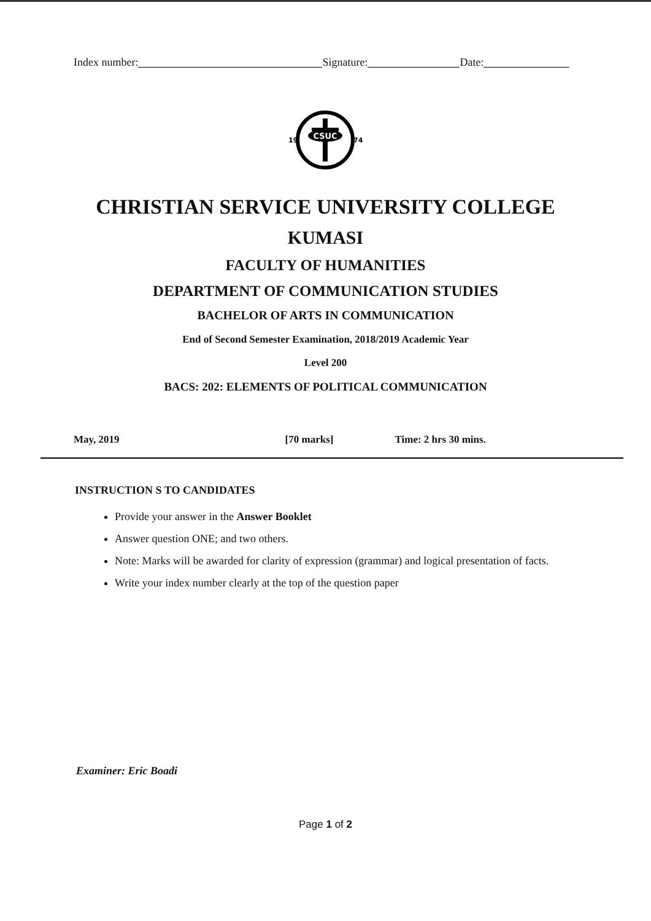Index number: Signature: Date:
CSUC
19
74
CHRISTIAN SERVICE UNIVERSITY COLLEGE
KUMASI
FACULTY OF HUMANITIES
DEPARTMENT OF COMMUNICATION STUDIES
BACHELOR OF ARTS IN COMMUNICATION
End of Second Semester Examination, 2018/2019 Academic Year
Level 200
BACS: 202: ELEMENTS OF POLITICAL COMMUNICATION
May, 2019 [70 marks] Time: 2 hrs 30 mins.
INSTRUCTION S TO CANDIDATES
Provide your answer in the Answer Booklet
Answer question ONE; and two others.
Note: Marks will be awarded for clarity of expression (grammar) and logical presentation of facts.
Write your index number clearly at the top of the question paper
Examiner: Eric Boadi
Page 1 of 2